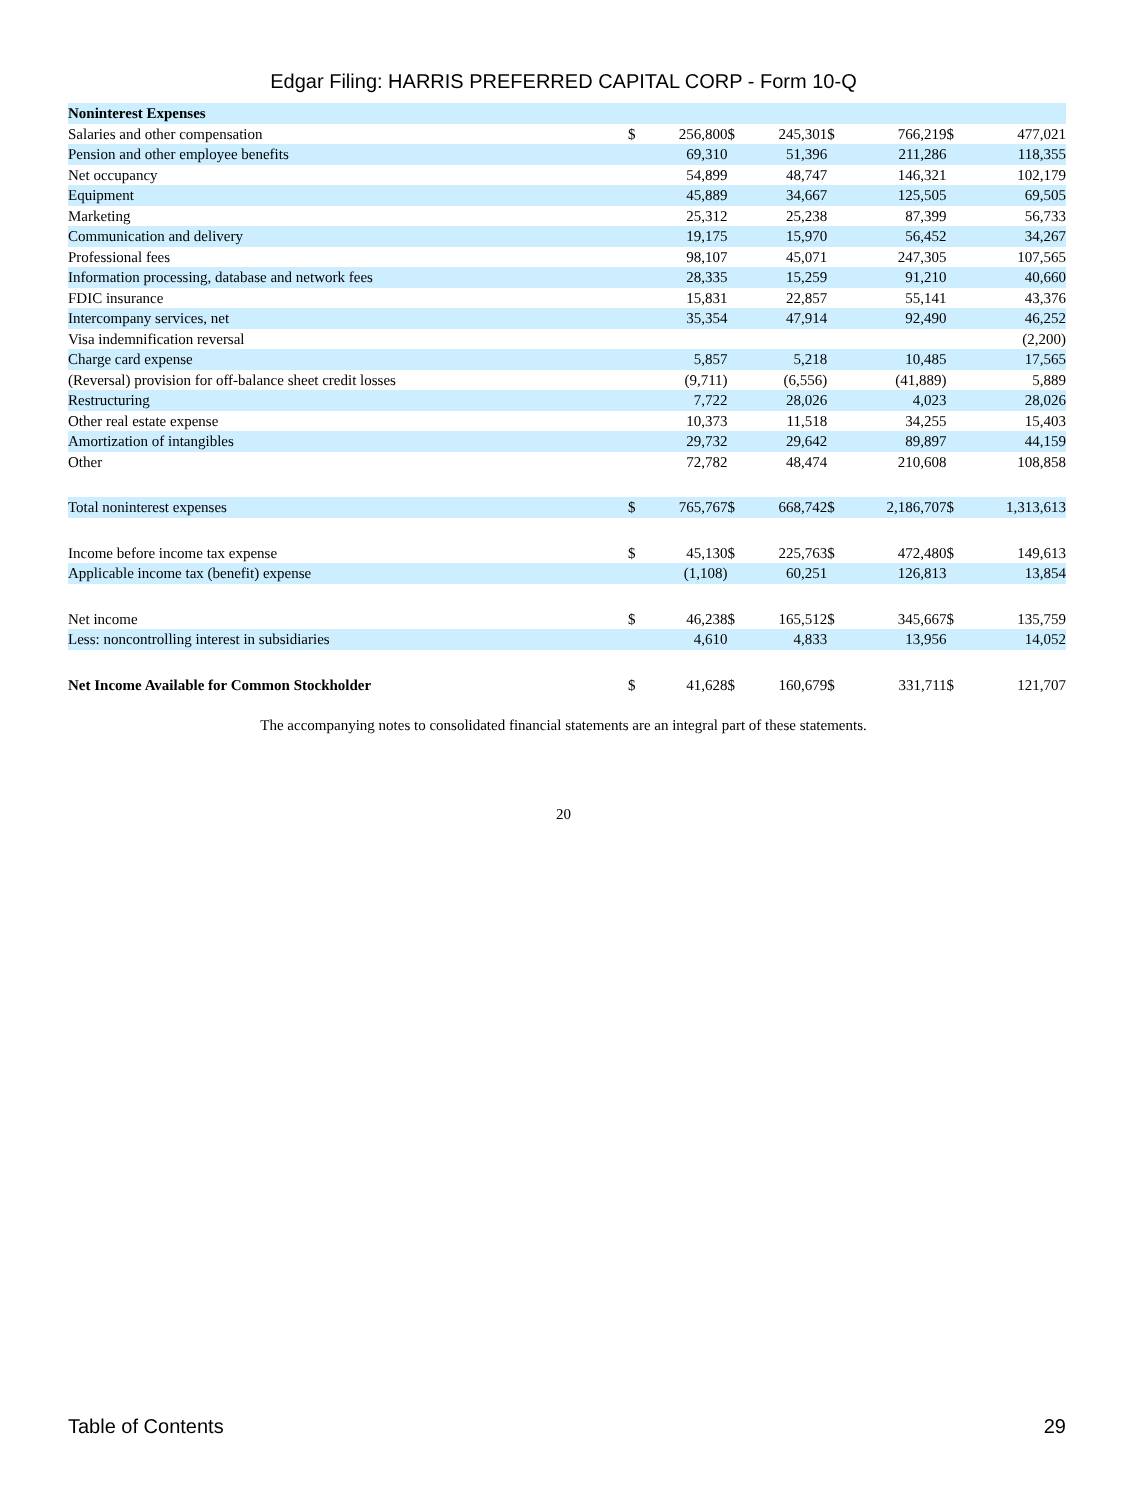Edgar Filing: HARRIS PREFERRED CAPITAL CORP - Form 10-Q
| Noninterest Expenses | | | | | | | | |
| Salaries and other compensation | $ | 256,800 | $ | 245,301 | $ | 766,219 | $ | 477,021 |
| Pension and other employee benefits | | 69,310 | | 51,396 | | 211,286 | | 118,355 |
| Net occupancy | | 54,899 | | 48,747 | | 146,321 | | 102,179 |
| Equipment | | 45,889 | | 34,667 | | 125,505 | | 69,505 |
| Marketing | | 25,312 | | 25,238 | | 87,399 | | 56,733 |
| Communication and delivery | | 19,175 | | 15,970 | | 56,452 | | 34,267 |
| Professional fees | | 98,107 | | 45,071 | | 247,305 | | 107,565 |
| Information processing, database and network fees | | 28,335 | | 15,259 | | 91,210 | | 40,660 |
| FDIC insurance | | 15,831 | | 22,857 | | 55,141 | | 43,376 |
| Intercompany services, net | | 35,354 | | 47,914 | | 92,490 | | 46,252 |
| Visa indemnification reversal | | | | | | | | (2,200) |
| Charge card expense | | 5,857 | | 5,218 | | 10,485 | | 17,565 |
| (Reversal) provision for off-balance sheet credit losses | | (9,711) | | (6,556) | | (41,889) | | 5,889 |
| Restructuring | | 7,722 | | 28,026 | | 4,023 | | 28,026 |
| Other real estate expense | | 10,373 | | 11,518 | | 34,255 | | 15,403 |
| Amortization of intangibles | | 29,732 | | 29,642 | | 89,897 | | 44,159 |
| Other | | 72,782 | | 48,474 | | 210,608 | | 108,858 |
| Total noninterest expenses | $ | 765,767 | $ | 668,742 | $ | 2,186,707 | $ | 1,313,613 |
| Income before income tax expense | $ | 45,130 | $ | 225,763 | $ | 472,480 | $ | 149,613 |
| Applicable income tax (benefit) expense | | (1,108) | | 60,251 | | 126,813 | | 13,854 |
| Net income | $ | 46,238 | $ | 165,512 | $ | 345,667 | $ | 135,759 |
| Less: noncontrolling interest in subsidiaries | | 4,610 | | 4,833 | | 13,956 | | 14,052 |
| Net Income Available for Common Stockholder | $ | 41,628 | $ | 160,679 | $ | 331,711 | $ | 121,707 |
The accompanying notes to consolidated financial statements are an integral part of these statements.
20
Table of Contents 29